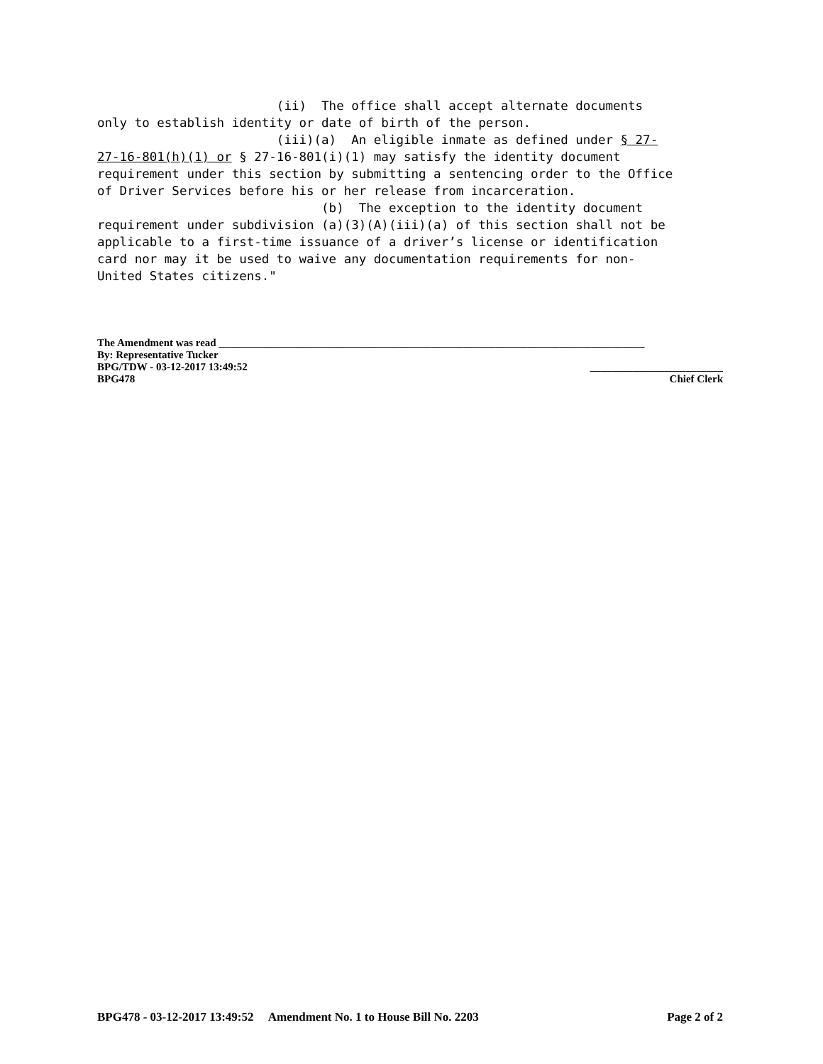(ii) The office shall accept alternate documents only to establish identity or date of birth of the person. (iii)(a) An eligible inmate as defined under § 27- 27-16-801(h)(1) or § 27-16-801(i)(1) may satisfy the identity document requirement under this section by submitting a sentencing order to the Office of Driver Services before his or her release from incarceration. (b) The exception to the identity document requirement under subdivision (a)(3)(A)(iii)(a) of this section shall not be applicable to a first-time issuance of a driver’s license or identification card nor may it be used to waive any documentation requirements for non- United States citizens."
The Amendment was read ________________________________________________________________________________
By: Representative Tucker
BPG/TDW - 03-12-2017 13:49:52 _________________________
BPG478 Chief Clerk
BPG478 - 03-12-2017 13:49:52 Amendment No. 1 to House Bill No. 2203 Page 2 of 2